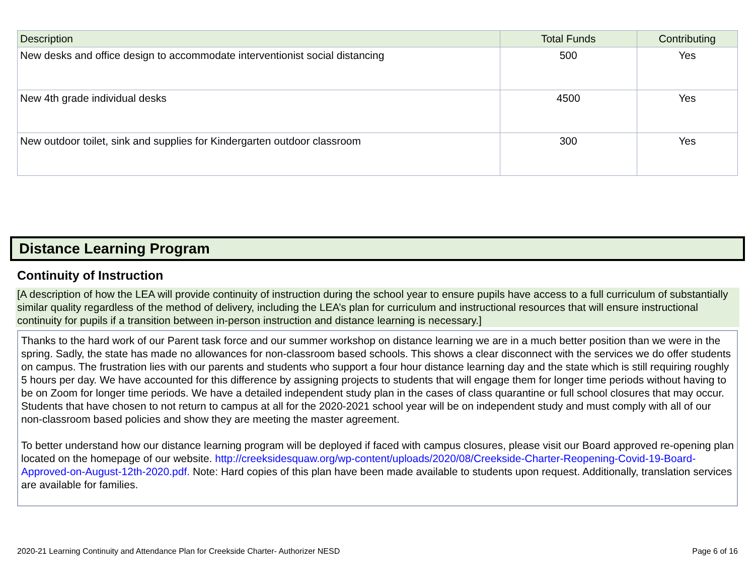| Description | Total Funds | Contributing |
| --- | --- | --- |
| New desks and office design to accommodate interventionist social distancing | 500 | Yes |
| New 4th grade individual desks | 4500 | Yes |
| New outdoor toilet, sink and supplies for Kindergarten outdoor classroom | 300 | Yes |
Distance Learning Program
Continuity of Instruction
[A description of how the LEA will provide continuity of instruction during the school year to ensure pupils have access to a full curriculum of substantially similar quality regardless of the method of delivery, including the LEA’s plan for curriculum and instructional resources that will ensure instructional continuity for pupils if a transition between in-person instruction and distance learning is necessary.]
Thanks to the hard work of our Parent task force and our summer workshop on distance learning we are in a much better position than we were in the spring. Sadly, the state has made no allowances for non-classroom based schools. This shows a clear disconnect with the services we do offer students on campus. The frustration lies with our parents and students who support a four hour distance learning day and the state which is still requiring roughly 5 hours per day. We have accounted for this difference by assigning projects to students that will engage them for longer time periods without having to be on Zoom for longer time periods. We have a detailed independent study plan in the cases of class quarantine or full school closures that may occur. Students that have chosen to not return to campus at all for the 2020-2021 school year will be on independent study and must comply with all of our non-classroom based policies and show they are meeting the master agreement.
To better understand how our distance learning program will be deployed if faced with campus closures, please visit our Board approved re-opening plan located on the homepage of our website. http://creeksidesquaw.org/wp-content/uploads/2020/08/Creekside-Charter-Reopening-Covid-19-Board-Approved-on-August-12th-2020.pdf. Note: Hard copies of this plan have been made available to students upon request. Additionally, translation services are available for families.
2020-21 Learning Continuity and Attendance Plan for Creekside Charter- Authorizer NESD Page 6 of 16